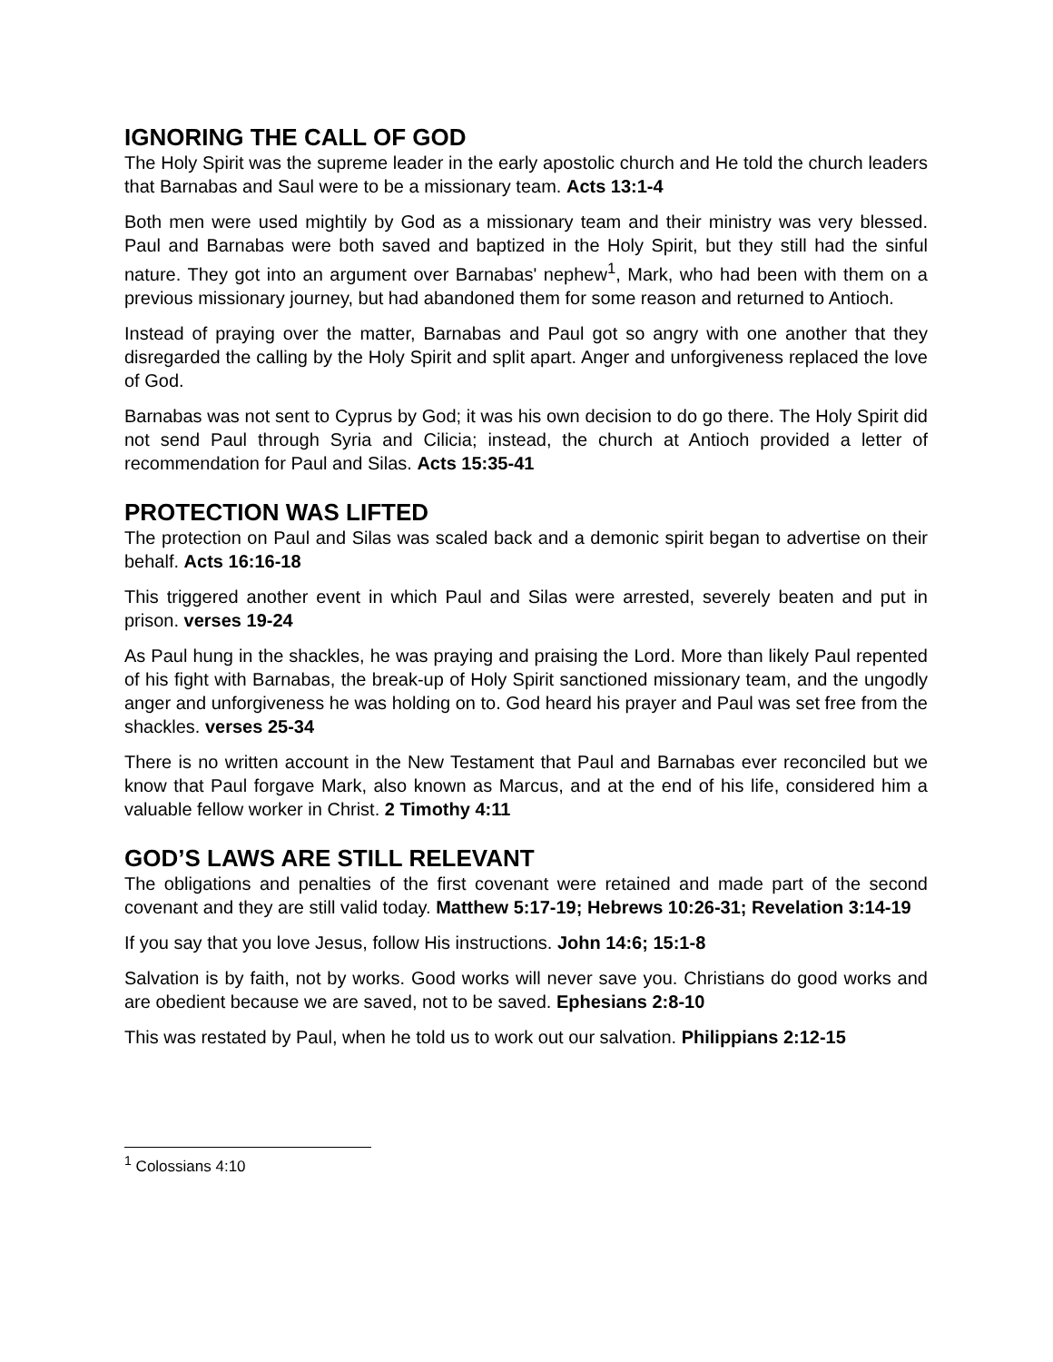IGNORING THE CALL OF GOD
The Holy Spirit was the supreme leader in the early apostolic church and He told the church leaders that Barnabas and Saul were to be a missionary team. Acts 13:1-4
Both men were used mightily by God as a missionary team and their ministry was very blessed. Paul and Barnabas were both saved and baptized in the Holy Spirit, but they still had the sinful nature. They got into an argument over Barnabas' nephew<sup>1</sup>, Mark, who had been with them on a previous missionary journey, but had abandoned them for some reason and returned to Antioch.
Instead of praying over the matter, Barnabas and Paul got so angry with one another that they disregarded the calling by the Holy Spirit and split apart. Anger and unforgiveness replaced the love of God.
Barnabas was not sent to Cyprus by God; it was his own decision to do go there. The Holy Spirit did not send Paul through Syria and Cilicia; instead, the church at Antioch provided a letter of recommendation for Paul and Silas. Acts 15:35-41
PROTECTION WAS LIFTED
The protection on Paul and Silas was scaled back and a demonic spirit began to advertise on their behalf. Acts 16:16-18
This triggered another event in which Paul and Silas were arrested, severely beaten and put in prison. verses 19-24
As Paul hung in the shackles, he was praying and praising the Lord. More than likely Paul repented of his fight with Barnabas, the break-up of Holy Spirit sanctioned missionary team, and the ungodly anger and unforgiveness he was holding on to. God heard his prayer and Paul was set free from the shackles. verses 25-34
There is no written account in the New Testament that Paul and Barnabas ever reconciled but we know that Paul forgave Mark, also known as Marcus, and at the end of his life, considered him a valuable fellow worker in Christ. 2 Timothy 4:11
GOD’S LAWS ARE STILL RELEVANT
The obligations and penalties of the first covenant were retained and made part of the second covenant and they are still valid today. Matthew 5:17-19; Hebrews 10:26-31; Revelation 3:14-19
If you say that you love Jesus, follow His instructions. John 14:6; 15:1-8
Salvation is by faith, not by works. Good works will never save you. Christians do good works and are obedient because we are saved, not to be saved. Ephesians 2:8-10
This was restated by Paul, when he told us to work out our salvation. Philippians 2:12-15
<sup>1</sup> Colossians 4:10